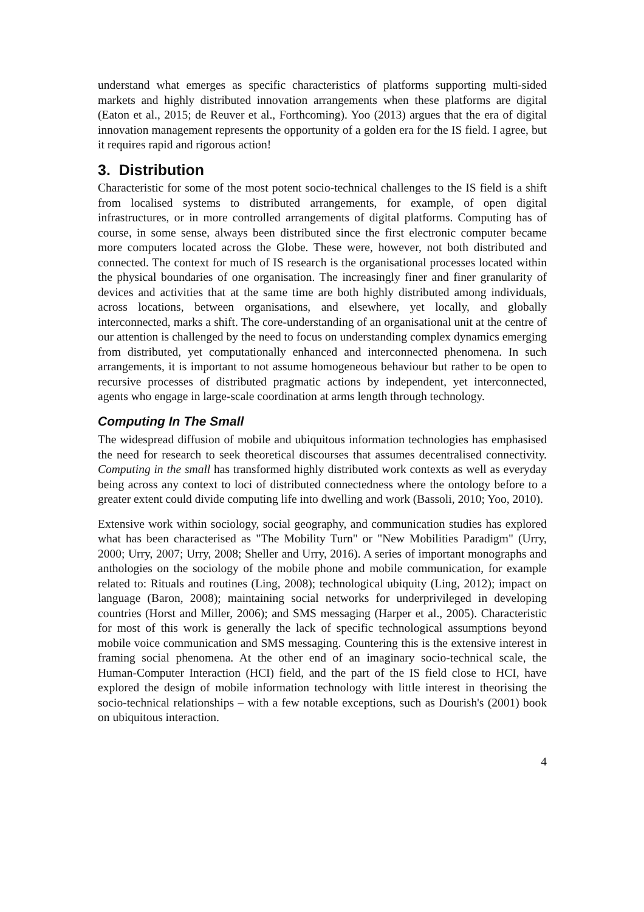understand what emerges as specific characteristics of platforms supporting multi-sided markets and highly distributed innovation arrangements when these platforms are digital (Eaton et al., 2015; de Reuver et al., Forthcoming). Yoo (2013) argues that the era of digital innovation management represents the opportunity of a golden era for the IS field. I agree, but it requires rapid and rigorous action!
3. Distribution
Characteristic for some of the most potent socio-technical challenges to the IS field is a shift from localised systems to distributed arrangements, for example, of open digital infrastructures, or in more controlled arrangements of digital platforms. Computing has of course, in some sense, always been distributed since the first electronic computer became more computers located across the Globe. These were, however, not both distributed and connected. The context for much of IS research is the organisational processes located within the physical boundaries of one organisation. The increasingly finer and finer granularity of devices and activities that at the same time are both highly distributed among individuals, across locations, between organisations, and elsewhere, yet locally, and globally interconnected, marks a shift. The core-understanding of an organisational unit at the centre of our attention is challenged by the need to focus on understanding complex dynamics emerging from distributed, yet computationally enhanced and interconnected phenomena. In such arrangements, it is important to not assume homogeneous behaviour but rather to be open to recursive processes of distributed pragmatic actions by independent, yet interconnected, agents who engage in large-scale coordination at arms length through technology.
Computing In The Small
The widespread diffusion of mobile and ubiquitous information technologies has emphasised the need for research to seek theoretical discourses that assumes decentralised connectivity. Computing in the small has transformed highly distributed work contexts as well as everyday being across any context to loci of distributed connectedness where the ontology before to a greater extent could divide computing life into dwelling and work (Bassoli, 2010; Yoo, 2010).
Extensive work within sociology, social geography, and communication studies has explored what has been characterised as "The Mobility Turn" or "New Mobilities Paradigm" (Urry, 2000; Urry, 2007; Urry, 2008; Sheller and Urry, 2016). A series of important monographs and anthologies on the sociology of the mobile phone and mobile communication, for example related to: Rituals and routines (Ling, 2008); technological ubiquity (Ling, 2012); impact on language (Baron, 2008); maintaining social networks for underprivileged in developing countries (Horst and Miller, 2006); and SMS messaging (Harper et al., 2005). Characteristic for most of this work is generally the lack of specific technological assumptions beyond mobile voice communication and SMS messaging. Countering this is the extensive interest in framing social phenomena. At the other end of an imaginary socio-technical scale, the Human-Computer Interaction (HCI) field, and the part of the IS field close to HCI, have explored the design of mobile information technology with little interest in theorising the socio-technical relationships – with a few notable exceptions, such as Dourish's (2001) book on ubiquitous interaction.
4